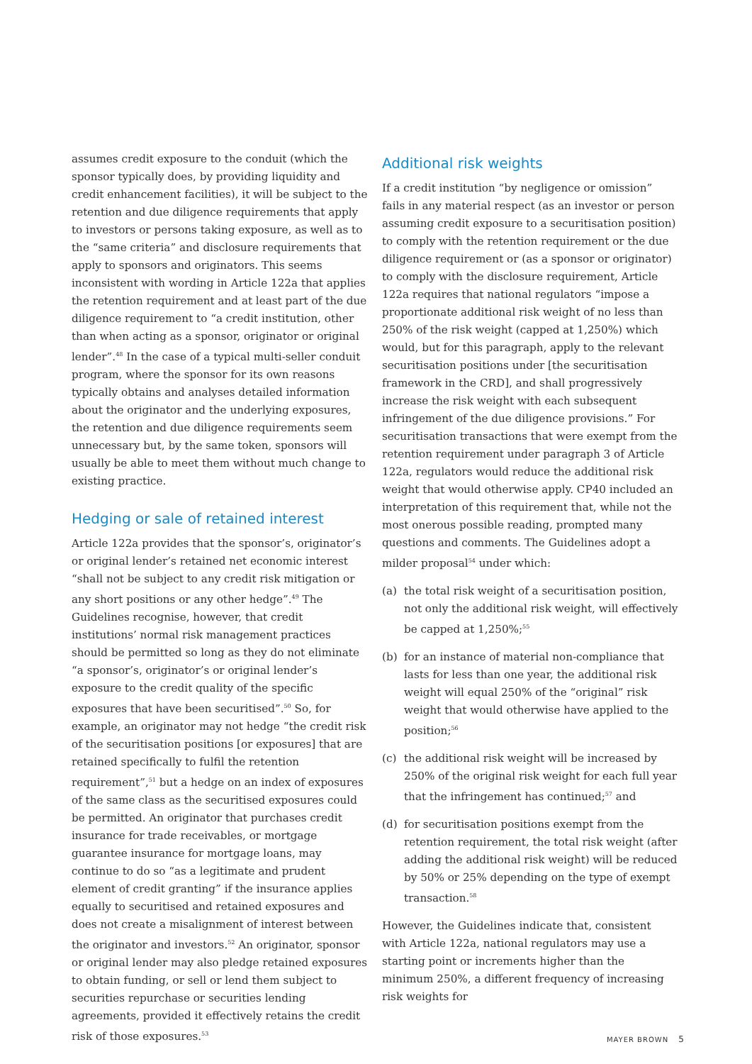assumes credit exposure to the conduit (which the sponsor typically does, by providing liquidity and credit enhancement facilities), it will be subject to the retention and due diligence requirements that apply to investors or persons taking exposure, as well as to the “same criteria” and disclosure requirements that apply to sponsors and originators. This seems inconsistent with wording in Article 122a that applies the retention requirement and at least part of the due diligence requirement to “a credit institution, other than when acting as a sponsor, originator or original lender”.<sup>48</sup> In the case of a typical multi-seller conduit program, where the sponsor for its own reasons typically obtains and analyses detailed information about the originator and the underlying exposures, the retention and due diligence requirements seem unnecessary but, by the same token, sponsors will usually be able to meet them without much change to existing practice.
Hedging or sale of retained interest
Article 122a provides that the sponsor’s, originator’s or original lender’s retained net economic interest “shall not be subject to any credit risk mitigation or any short positions or any other hedge”.<sup>49</sup> The Guidelines recognise, however, that credit institutions’ normal risk management practices should be permitted so long as they do not eliminate “a sponsor’s, originator’s or original lender’s exposure to the credit quality of the specific exposures that have been securitised”.<sup>50</sup> So, for example, an originator may not hedge “the credit risk of the securitisation positions [or exposures] that are retained specifically to fulfil the retention requirement”,<sup>51</sup> but a hedge on an index of exposures of the same class as the securitised exposures could be permitted. An originator that purchases credit insurance for trade receivables, or mortgage guarantee insurance for mortgage loans, may continue to do so “as a legitimate and prudent element of credit granting” if the insurance applies equally to securitised and retained exposures and does not create a misalignment of interest between the originator and investors.<sup>52</sup> An originator, sponsor or original lender may also pledge retained exposures to obtain funding, or sell or lend them subject to securities repurchase or securities lending agreements, provided it effectively retains the credit risk of those exposures.<sup>53</sup>
Additional risk weights
If a credit institution “by negligence or omission” fails in any material respect (as an investor or person assuming credit exposure to a securitisation position) to comply with the retention requirement or the due diligence requirement or (as a sponsor or originator) to comply with the disclosure requirement, Article 122a requires that national regulators “impose a proportionate additional risk weight of no less than 250% of the risk weight (capped at 1,250%) which would, but for this paragraph, apply to the relevant securitisation positions under [the securitisation framework in the CRD], and shall progressively increase the risk weight with each subsequent infringement of the due diligence provisions.” For securitisation transactions that were exempt from the retention requirement under paragraph 3 of Article 122a, regulators would reduce the additional risk weight that would otherwise apply. CP40 included an interpretation of this requirement that, while not the most onerous possible reading, prompted many questions and comments. The Guidelines adopt a milder proposal<sup>54</sup> under which:
(a) the total risk weight of a securitisation position, not only the additional risk weight, will effectively be capped at 1,250%;<sup>55</sup>
(b) for an instance of material non-compliance that lasts for less than one year, the additional risk weight will equal 250% of the “original” risk weight that would otherwise have applied to the position;<sup>56</sup>
(c) the additional risk weight will be increased by 250% of the original risk weight for each full year that the infringement has continued;<sup>57</sup> and
(d) for securitisation positions exempt from the retention requirement, the total risk weight (after adding the additional risk weight) will be reduced by 50% or 25% depending on the type of exempt transaction.<sup>58</sup>
However, the Guidelines indicate that, consistent with Article 122a, national regulators may use a starting point or increments higher than the minimum 250%, a different frequency of increasing risk weights for
MAYER BROWN 5